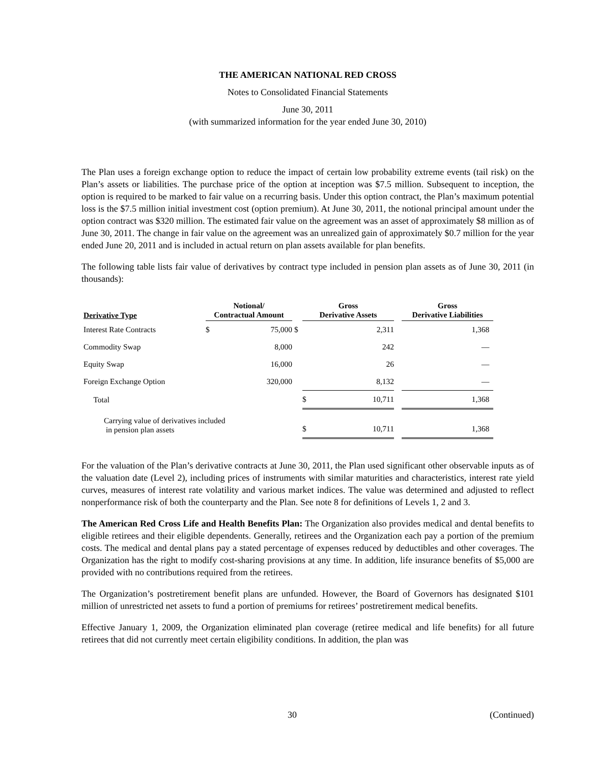THE AMERICAN NATIONAL RED CROSS
Notes to Consolidated Financial Statements
June 30, 2011
(with summarized information for the year ended June 30, 2010)
The Plan uses a foreign exchange option to reduce the impact of certain low probability extreme events (tail risk) on the Plan’s assets or liabilities. The purchase price of the option at inception was $7.5 million. Subsequent to inception, the option is required to be marked to fair value on a recurring basis. Under this option contract, the Plan’s maximum potential loss is the $7.5 million initial investment cost (option premium). At June 30, 2011, the notional principal amount under the option contract was $320 million. The estimated fair value on the agreement was an asset of approximately $8 million as of June 30, 2011. The change in fair value on the agreement was an unrealized gain of approximately $0.7 million for the year ended June 20, 2011 and is included in actual return on plan assets available for plan benefits.
The following table lists fair value of derivatives by contract type included in pension plan assets as of June 30, 2011 (in thousands):
| Derivative Type | Notional/ Contractual Amount | | | Gross Derivative Assets | | | Gross Derivative Liabilities |
| --- | --- | --- | --- | --- | --- | --- | --- |
| Interest Rate Contracts | $ | 75,000 | $ | | 2,311 | | 1,368 |
| Commodity Swap | | 8,000 | | | 242 | | — |
| Equity Swap | | 16,000 | | | 26 | | — |
| Foreign Exchange Option | | 320,000 | | | 8,132 | | — |
| Total | | | | $ | 10,711 | | 1,368 |
| Carrying value of derivatives included in pension plan assets | | | | $ | 10,711 | | 1,368 |
For the valuation of the Plan’s derivative contracts at June 30, 2011, the Plan used significant other observable inputs as of the valuation date (Level 2), including prices of instruments with similar maturities and characteristics, interest rate yield curves, measures of interest rate volatility and various market indices. The value was determined and adjusted to reflect nonperformance risk of both the counterparty and the Plan. See note 8 for definitions of Levels 1, 2 and 3.
The American Red Cross Life and Health Benefits Plan: The Organization also provides medical and dental benefits to eligible retirees and their eligible dependents. Generally, retirees and the Organization each pay a portion of the premium costs. The medical and dental plans pay a stated percentage of expenses reduced by deductibles and other coverages. The Organization has the right to modify cost-sharing provisions at any time. In addition, life insurance benefits of $5,000 are provided with no contributions required from the retirees.
The Organization’s postretirement benefit plans are unfunded. However, the Board of Governors has designated $101 million of unrestricted net assets to fund a portion of premiums for retirees’ postretirement medical benefits.
Effective January 1, 2009, the Organization eliminated plan coverage (retiree medical and life benefits) for all future retirees that did not currently meet certain eligibility conditions. In addition, the plan was
30 (Continued)